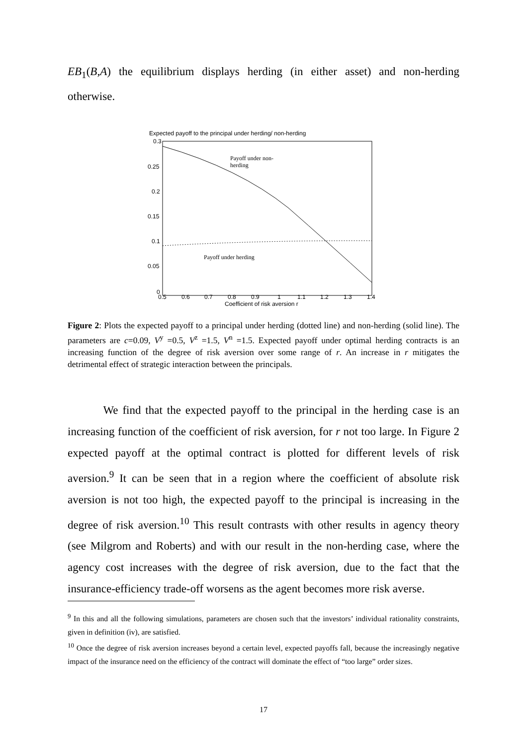EB<sub>1</sub>(B,A) the equilibrium displays herding (in either asset) and non-herding otherwise.
Expected payoff to the principal under herding/ non-herding
0.3
0.25
0.2
0.15
0.1
0.05
0
0.5
0.6
0.7
0.8
0.9
1
1.1
1.2
1.3
1.4
Coefficient of risk aversion r
Payoff under non-
herding
Payoff under herding
Figure 2: Plots the expected payoff to a principal under herding (dotted line) and non-herding (solid line). The parameters are c=0.09, V<sup>y</sup> =0.5, V<sup>z</sup> =1.5, V<sup>n</sup> =1.5. Expected payoff under optimal herding contracts is an increasing function of the degree of risk aversion over some range of r. An increase in r mitigates the detrimental effect of strategic interaction between the principals.
We find that the expected payoff to the principal in the herding case is an increasing function of the coefficient of risk aversion, for r not too large. In Figure 2 expected payoff at the optimal contract is plotted for different levels of risk aversion.<sup>9</sup> It can be seen that in a region where the coefficient of absolute risk aversion is not too high, the expected payoff to the principal is increasing in the degree of risk aversion.<sup>10</sup> This result contrasts with other results in agency theory (see Milgrom and Roberts) and with our result in the non-herding case, where the agency cost increases with the degree of risk aversion, due to the fact that the insurance-efficiency trade-off worsens as the agent becomes more risk averse.
<sup>9</sup> In this and all the following simulations, parameters are chosen such that the investors’ individual rationality constraints, given in definition (iv), are satisfied.
<sup>10</sup> Once the degree of risk aversion increases beyond a certain level, expected payoffs fall, because the increasingly negative impact of the insurance need on the efficiency of the contract will dominate the effect of “too large” order sizes.
17